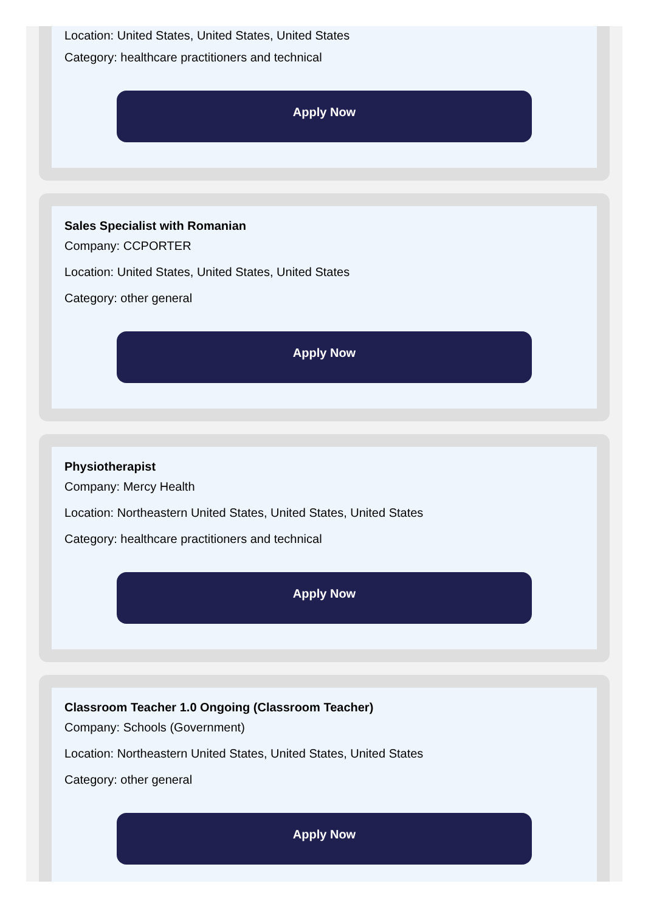Location: United States, United States, United States
Category: healthcare practitioners and technical
Apply Now
Sales Specialist with Romanian
Company: CCPORTER
Location: United States, United States, United States
Category: other general
Apply Now
Physiotherapist
Company: Mercy Health
Location: Northeastern United States, United States, United States
Category: healthcare practitioners and technical
Apply Now
Classroom Teacher 1.0 Ongoing (Classroom Teacher)
Company: Schools (Government)
Location: Northeastern United States, United States, United States
Category: other general
Apply Now